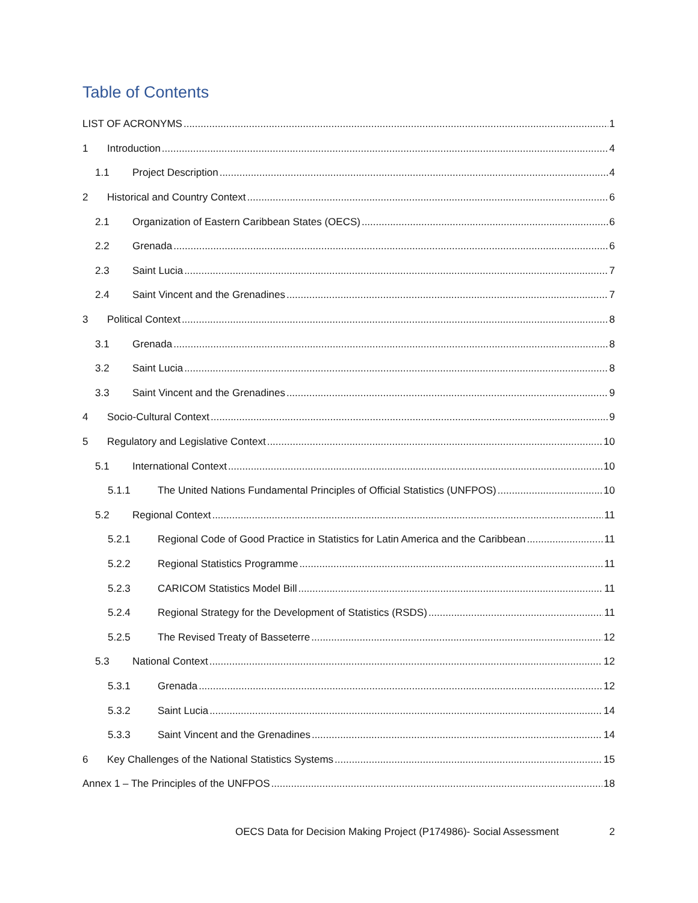Table of Contents
LIST OF ACRONYMS 1
1 Introduction 4
1.1 Project Description 4
2 Historical and Country Context 6
2.1 Organization of Eastern Caribbean States (OECS) 6
2.2 Grenada 6
2.3 Saint Lucia 7
2.4 Saint Vincent and the Grenadines 7
3 Political Context 8
3.1 Grenada 8
3.2 Saint Lucia 8
3.3 Saint Vincent and the Grenadines 9
4 Socio-Cultural Context 9
5 Regulatory and Legislative Context 10
5.1 International Context 10
5.1.1 The United Nations Fundamental Principles of Official Statistics (UNFPOS) 10
5.2 Regional Context 11
5.2.1 Regional Code of Good Practice in Statistics for Latin America and the Caribbean 11
5.2.2 Regional Statistics Programme 11
5.2.3 CARICOM Statistics Model Bill 11
5.2.4 Regional Strategy for the Development of Statistics (RSDS) 11
5.2.5 The Revised Treaty of Basseterre 12
5.3 National Context 12
5.3.1 Grenada 12
5.3.2 Saint Lucia 14
5.3.3 Saint Vincent and the Grenadines 14
6 Key Challenges of the National Statistics Systems 15
Annex 1 – The Principles of the UNFPOS 18
OECS Data for Decision Making Project (P174986)- Social Assessment 2